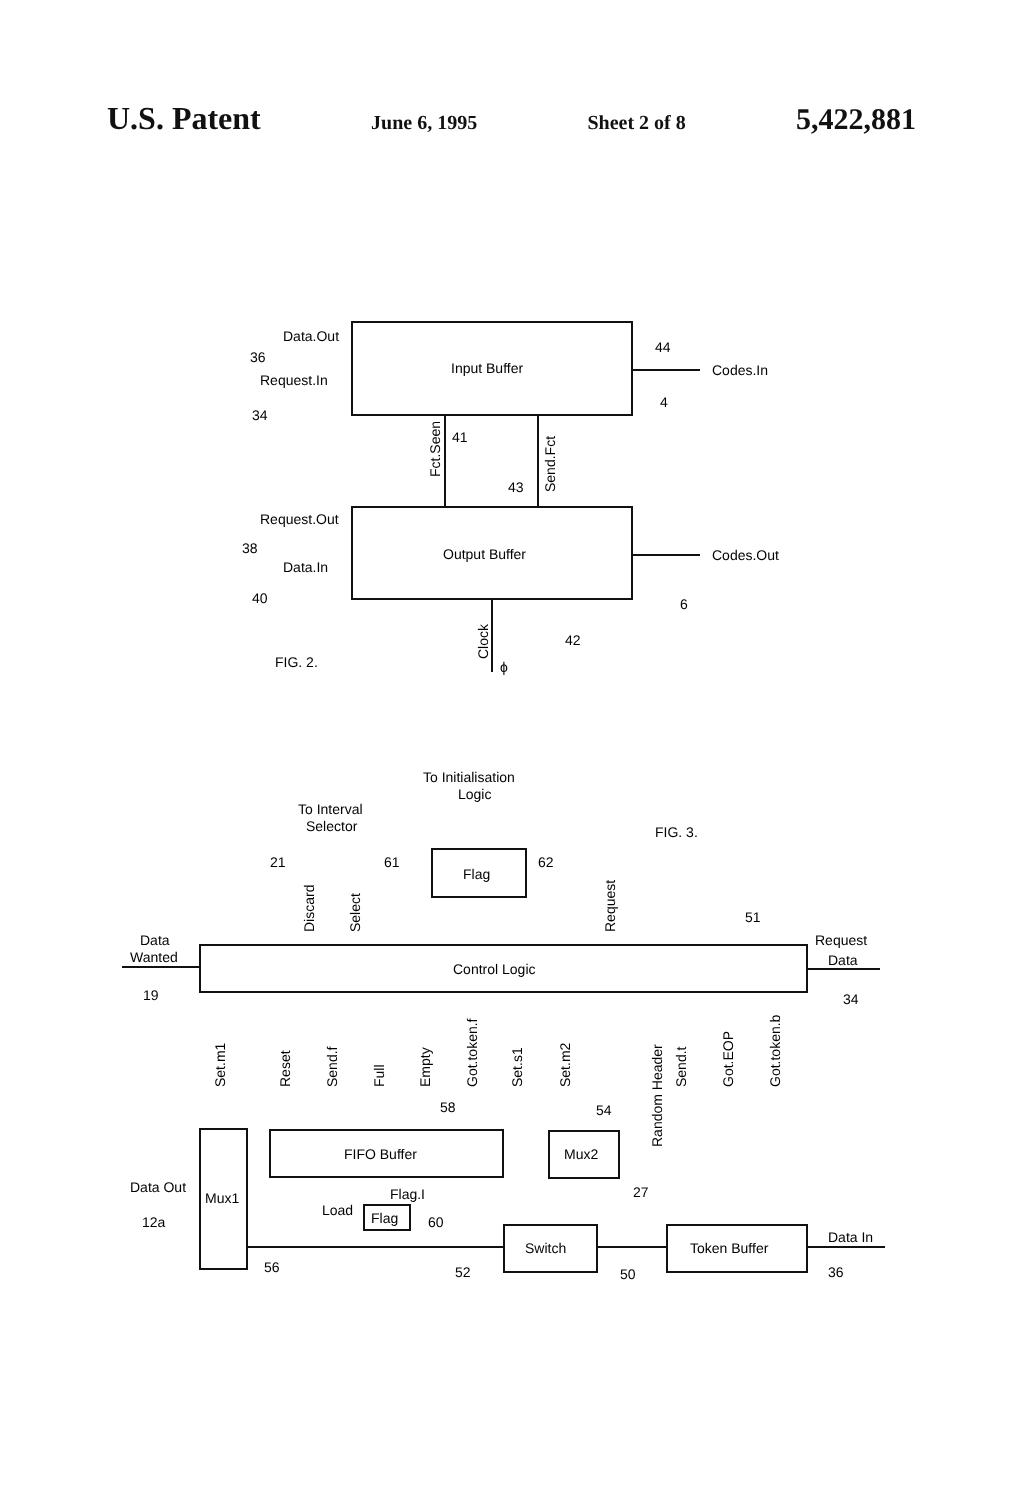U.S. Patent June 6, 1995 Sheet 2 of 8 5,422,881
Input Buffer
Output Buffer
Codes.In
Codes.Out
Data.Out
Request.In
Request.Out
Data.In
36
34
38
40
44
4
41
43
6
42
Fct.Seen
Send.Fct
Clock
ϕ
FIG. 2.
FIG. 3.
To Initialisation
Logic
To Interval
Selector
Flag
62
21
61
51
Control Logic
Data
Wanted
19
Request
Data
34
Set.m1
Reset
Send.f
Full
Empty
Got.token.f
Set.s1
Set.m2
Send.t
Got.EOP
Got.token.b
Random Header
Discard
Select
Request
FIFO Buffer
Mux2
Mux1
Flag
Switch
Token Buffer
Data Out
12a
Data In
36
58
54
27
60
56
52
50
Flag.I
Load